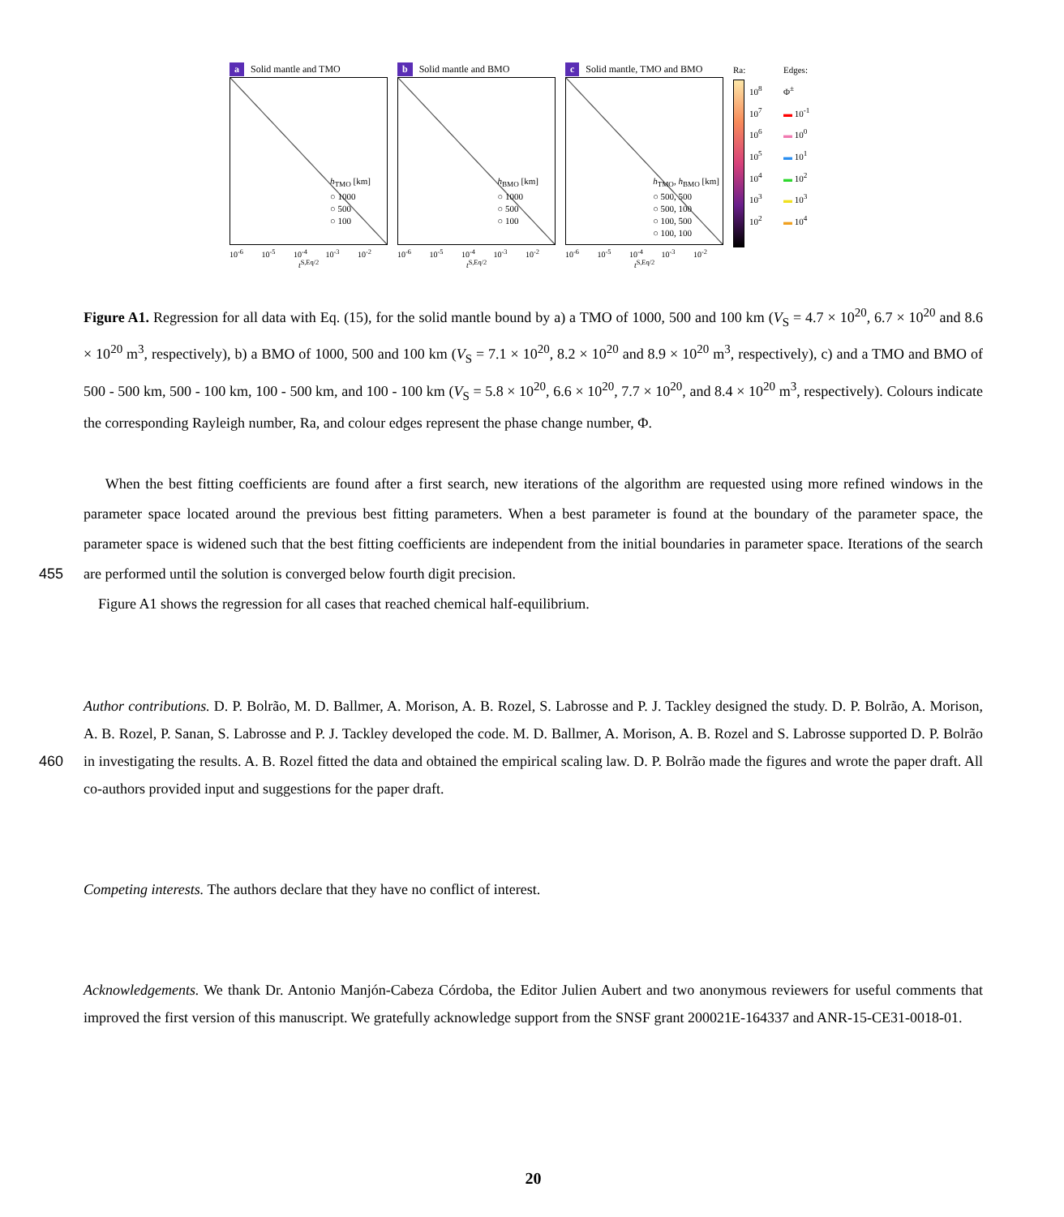a Solid mantle and TMO
h<sub>TMO</sub> [km]
○ 1000
○ 500
○ 100
10<sup>-6</sup> 10<sup>-5</sup> 10<sup>-4</sup> 10<sup>-3</sup> 10<sup>-2</sup>
t<sup>S,Eq/2</sup>
b Solid mantle and BMO
h<sub>BMO</sub> [km]
○ 1000
○ 500
○ 100
10<sup>-6</sup> 10<sup>-5</sup> 10<sup>-4</sup> 10<sup>-3</sup> 10<sup>-2</sup>
t<sup>S,Eq/2</sup>
c Solid mantle, TMO and BMO
h<sub>TMO</sub>, h<sub>BMO</sub> [km]
○ 500, 500
○ 500, 100
○ 100, 500
○ 100, 100
10<sup>-6</sup> 10<sup>-5</sup> 10<sup>-4</sup> 10<sup>-3</sup> 10<sup>-2</sup>
t<sup>S,Eq/2</sup>
Ra:
10<sup>8</sup> 10<sup>7</sup> 10<sup>6</sup> 10<sup>5</sup> 10<sup>4</sup> 10<sup>3</sup> 10<sup>2</sup>
Edges:
Φ<sup>±</sup>
▬ 10<sup>-1</sup>
▬ 10<sup>0</sup>
▬ 10<sup>1</sup>
▬ 10<sup>2</sup>
▬ 10<sup>3</sup>
▬ 10<sup>4</sup>
Figure A1. Regression for all data with Eq. (15), for the solid mantle bound by a) a TMO of 1000, 500 and 100 km (V<sub>S</sub> = 4.7 × 10<sup>20</sup>, 6.7 × 10<sup>20</sup> and 8.6 × 10<sup>20</sup> m<sup>3</sup>, respectively), b) a BMO of 1000, 500 and 100 km (V<sub>S</sub> = 7.1 × 10<sup>20</sup>, 8.2 × 10<sup>20</sup> and 8.9 × 10<sup>20</sup> m<sup>3</sup>, respectively), c) and a TMO and BMO of 500 - 500 km, 500 - 100 km, 100 - 500 km, and 100 - 100 km (V<sub>S</sub> = 5.8 × 10<sup>20</sup>, 6.6 × 10<sup>20</sup>, 7.7 × 10<sup>20</sup>, and 8.4 × 10<sup>20</sup> m<sup>3</sup>, respectively). Colours indicate the corresponding Rayleigh number, Ra, and colour edges represent the phase change number, Φ.
When the best fitting coefficients are found after a first search, new iterations of the algorithm are requested using more refined windows in the parameter space located around the previous best fitting parameters. When a best parameter is found at the boundary of the parameter space, the parameter space is widened such that the best fitting coefficients are independent from the initial boundaries in parameter space. Iterations of the search are performed until the solution is converged below fourth 455 digit precision.
Figure A1 shows the regression for all cases that reached chemical half-equilibrium.
Author contributions. D. P. Bolrão, M. D. Ballmer, A. Morison, A. B. Rozel, S. Labrosse and P. J. Tackley designed the study. D. P. Bolrão, A. Morison, A. B. Rozel, P. Sanan, S. Labrosse and P. J. Tackley developed the code. M. D. Ballmer, A. Morison, A. B. Rozel and S. Labrosse supported D. P. Bolrão in investigating the results. A. B. Rozel fitted the data and obtained the empirical scaling law. D. P. Bolrão made the 460 figures and wrote the paper draft. All co-authors provided input and suggestions for the paper draft.
Competing interests. The authors declare that they have no conflict of interest.
Acknowledgements. We thank Dr. Antonio Manjón-Cabeza Córdoba, the Editor Julien Aubert and two anonymous reviewers for useful comments that improved the first version of this manuscript. We gratefully acknowledge support from the SNSF grant 200021E-164337 and ANR-15-CE31-0018-01.
20